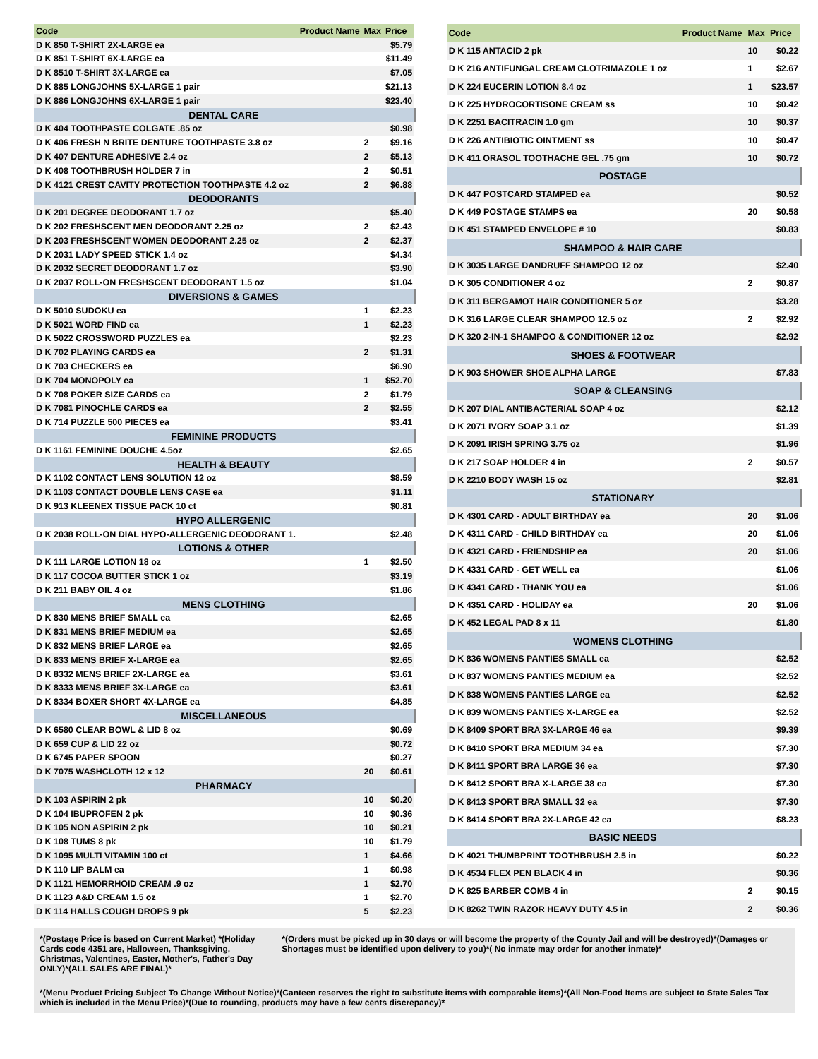| Code | Product Name | Max | Price |
| --- | --- | --- | --- |
| D K 850 T-SHIRT 2X-LARGE ea | | | $5.79 |
| D K 851 T-SHIRT 6X-LARGE ea | | | $11.49 |
| D K 8510 T-SHIRT 3X-LARGE ea | | | $7.05 |
| D K 885 LONGJOHNS 5X-LARGE 1 pair | | | $21.13 |
| D K 886 LONGJOHNS 6X-LARGE 1 pair | | | $23.40 |
| DENTAL CARE | | | |
| D K 404 TOOTHPASTE COLGATE .85 oz | | | $0.98 |
| D K 406 FRESH N BRITE DENTURE TOOTHPASTE 3.8 oz | | 2 | $9.16 |
| D K 407 DENTURE ADHESIVE 2.4 oz | | 2 | $5.13 |
| D K 408 TOOTHBRUSH HOLDER 7 in | | 2 | $0.51 |
| D K 4121 CREST CAVITY PROTECTION TOOTHPASTE 4.2 oz | | 2 | $6.88 |
| DEODORANTS | | | |
| D K 201 DEGREE DEODORANT 1.7 oz | | | $5.40 |
| D K 202 FRESHSCENT MEN DEODORANT 2.25 oz | | 2 | $2.43 |
| D K 203 FRESHSCENT WOMEN DEODORANT 2.25 oz | | 2 | $2.37 |
| D K 2031 LADY SPEED STICK 1.4 oz | | | $4.34 |
| D K 2032 SECRET DEODORANT 1.7 oz | | | $3.90 |
| D K 2037 ROLL-ON FRESHSCENT DEODORANT 1.5 oz | | | $1.04 |
| DIVERSIONS & GAMES | | | |
| D K 5010 SUDOKU ea | | 1 | $2.23 |
| D K 5021 WORD FIND ea | | 1 | $2.23 |
| D K 5022 CROSSWORD PUZZLES ea | | | $2.23 |
| D K 702 PLAYING CARDS ea | | 2 | $1.31 |
| D K 703 CHECKERS ea | | | $6.90 |
| D K 704 MONOPOLY ea | | 1 | $52.70 |
| D K 708 POKER SIZE CARDS ea | | 2 | $1.79 |
| D K 7081 PINOCHLE CARDS ea | | 2 | $2.55 |
| D K 714 PUZZLE 500 PIECES ea | | | $3.41 |
| FEMININE PRODUCTS | | | |
| D K 1161 FEMININE DOUCHE 4.5oz | | | $2.65 |
| HEALTH & BEAUTY | | | |
| D K 1102 CONTACT LENS SOLUTION 12 oz | | | $8.59 |
| D K 1103 CONTACT DOUBLE LENS CASE ea | | | $1.11 |
| D K 913 KLEENEX TISSUE PACK 10 ct | | | $0.81 |
| HYPO ALLERGENIC | | | |
| D K 2038 ROLL-ON DIAL HYPO-ALLERGENIC DEODORANT 1. | | | $2.48 |
| LOTIONS & OTHER | | | |
| D K 111 LARGE LOTION 18 oz | | 1 | $2.50 |
| D K 117 COCOA BUTTER STICK 1 oz | | | $3.19 |
| D K 211 BABY OIL 4 oz | | | $1.86 |
| MENS CLOTHING | | | |
| D K 830 MENS BRIEF SMALL ea | | | $2.65 |
| D K 831 MENS BRIEF MEDIUM ea | | | $2.65 |
| D K 832 MENS BRIEF LARGE ea | | | $2.65 |
| D K 833 MENS BRIEF X-LARGE ea | | | $2.65 |
| D K 8332 MENS BRIEF 2X-LARGE ea | | | $3.61 |
| D K 8333 MENS BRIEF 3X-LARGE ea | | | $3.61 |
| D K 8334 BOXER SHORT 4X-LARGE ea | | | $4.85 |
| MISCELLANEOUS | | | |
| D K 6580 CLEAR BOWL & LID 8 oz | | | $0.69 |
| D K 659 CUP & LID 22 oz | | | $0.72 |
| D K 6745 PAPER SPOON | | | $0.27 |
| D K 7075 WASHCLOTH 12 x 12 | | 20 | $0.61 |
| PHARMACY | | | |
| D K 103 ASPIRIN 2 pk | | 10 | $0.20 |
| D K 104 IBUPROFEN 2 pk | | 10 | $0.36 |
| D K 105 NON ASPIRIN 2 pk | | 10 | $0.21 |
| D K 108 TUMS 8 pk | | 10 | $1.79 |
| D K 1095 MULTI VITAMIN 100 ct | | 1 | $4.66 |
| D K 110 LIP BALM ea | | 1 | $0.98 |
| D K 1121 HEMORRHOID CREAM .9 oz | | 1 | $2.70 |
| D K 1123 A&D CREAM 1.5 oz | | 1 | $2.70 |
| D K 114 HALLS COUGH DROPS 9 pk | | 5 | $2.23 |
| Code | Product Name | Max | Price |
| --- | --- | --- | --- |
| D K 115 ANTACID 2 pk | | 10 | $0.22 |
| D K 216 ANTIFUNGAL CREAM CLOTRIMAZOLE 1 oz | | 1 | $2.67 |
| D K 224 EUCERIN LOTION 8.4 oz | | 1 | $23.57 |
| D K 225 HYDROCORTISONE CREAM ss | | 10 | $0.42 |
| D K 2251 BACITRACIN 1.0 gm | | 10 | $0.37 |
| D K 226 ANTIBIOTIC OINTMENT ss | | 10 | $0.47 |
| D K 411 ORASOL TOOTHACHE GEL .75 gm | | 10 | $0.72 |
| POSTAGE | | | |
| D K 447 POSTCARD STAMPED ea | | | $0.52 |
| D K 449 POSTAGE STAMPS ea | | 20 | $0.58 |
| D K 451 STAMPED ENVELOPE # 10 | | | $0.83 |
| SHAMPOO & HAIR CARE | | | |
| D K 3035 LARGE DANDRUFF SHAMPOO 12 oz | | | $2.40 |
| D K 305 CONDITIONER 4 oz | | 2 | $0.87 |
| D K 311 BERGAMOT HAIR CONDITIONER 5 oz | | | $3.28 |
| D K 316 LARGE CLEAR SHAMPOO 12.5 oz | | 2 | $2.92 |
| D K 320 2-IN-1 SHAMPOO & CONDITIONER 12 oz | | | $2.92 |
| SHOES & FOOTWEAR | | | |
| D K 903 SHOWER SHOE ALPHA LARGE | | | $7.83 |
| SOAP & CLEANSING | | | |
| D K 207 DIAL ANTIBACTERIAL SOAP 4 oz | | | $2.12 |
| D K 2071 IVORY SOAP 3.1 oz | | | $1.39 |
| D K 2091 IRISH SPRING 3.75 oz | | | $1.96 |
| D K 217 SOAP HOLDER 4 in | | 2 | $0.57 |
| D K 2210 BODY WASH 15 oz | | | $2.81 |
| STATIONARY | | | |
| D K 4301 CARD - ADULT BIRTHDAY ea | | 20 | $1.06 |
| D K 4311 CARD - CHILD BIRTHDAY ea | | 20 | $1.06 |
| D K 4321 CARD - FRIENDSHIP ea | | 20 | $1.06 |
| D K 4331 CARD - GET WELL ea | | | $1.06 |
| D K 4341 CARD - THANK YOU ea | | | $1.06 |
| D K 4351 CARD - HOLIDAY ea | | 20 | $1.06 |
| D K 452 LEGAL PAD 8 x 11 | | | $1.80 |
| WOMENS CLOTHING | | | |
| D K 836 WOMENS PANTIES SMALL ea | | | $2.52 |
| D K 837 WOMENS PANTIES MEDIUM ea | | | $2.52 |
| D K 838 WOMENS PANTIES LARGE ea | | | $2.52 |
| D K 839 WOMENS PANTIES X-LARGE ea | | | $2.52 |
| D K 8409 SPORT BRA 3X-LARGE 46 ea | | | $9.39 |
| D K 8410 SPORT BRA MEDIUM 34 ea | | | $7.30 |
| D K 8411 SPORT BRA LARGE 36 ea | | | $7.30 |
| D K 8412 SPORT BRA X-LARGE 38 ea | | | $7.30 |
| D K 8413 SPORT BRA SMALL 32 ea | | | $7.30 |
| D K 8414 SPORT BRA 2X-LARGE 42 ea | | | $8.23 |
| BASIC NEEDS | | | |
| D K 4021 THUMBPRINT TOOTHBRUSH 2.5 in | | | $0.22 |
| D K 4534 FLEX PEN BLACK 4 in | | | $0.36 |
| D K 825 BARBER COMB 4 in | | 2 | $0.15 |
| D K 8262 TWIN RAZOR HEAVY DUTY 4.5 in | | 2 | $0.36 |
*(Postage Price is based on Current Market) *(Holiday Cards code 4351 are, Halloween, Thanksgiving, Christmas, Valentines, Easter, Mother's, Father's Day ONLY)*(ALL SALES ARE FINAL)*
*(Orders must be picked up in 30 days or will become the property of the County Jail and will be destroyed)*(Damages or Shortages must be identified upon delivery to you)*( No inmate may order for another inmate)*
*(Menu Product Pricing Subject To Change Without Notice)*(Canteen reserves the right to substitute items with comparable items)*(All Non-Food Items are subject to State Sales Tax which is included in the Menu Price)*(Due to rounding, products may have a few cents discrepancy)*